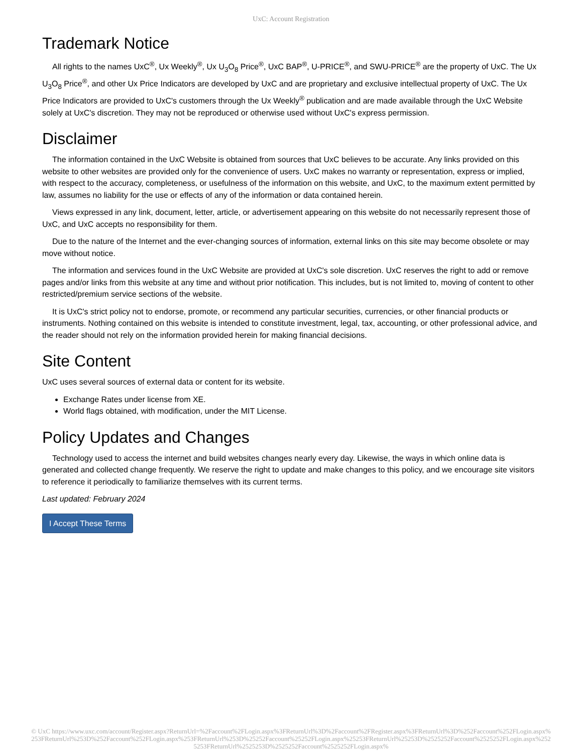UxC: Account Registration
Trademark Notice
All rights to the names UxC<sup>®</sup>, Ux Weekly<sup>®</sup>, Ux U<sub>3</sub>O<sub>8</sub> Price<sup>®</sup>, UxC BAP<sup>®</sup>, U-PRICE<sup>®</sup>, and SWU-PRICE<sup>®</sup> are the property of UxC. The Ux U<sub>3</sub>O<sub>8</sub> Price<sup>®</sup>, and other Ux Price Indicators are developed by UxC and are proprietary and exclusive intellectual property of UxC. The Ux Price Indicators are provided to UxC's customers through the Ux Weekly<sup>®</sup> publication and are made available through the UxC Website solely at UxC's discretion. They may not be reproduced or otherwise used without UxC's express permission.
Disclaimer
The information contained in the UxC Website is obtained from sources that UxC believes to be accurate. Any links provided on this website to other websites are provided only for the convenience of users. UxC makes no warranty or representation, express or implied, with respect to the accuracy, completeness, or usefulness of the information on this website, and UxC, to the maximum extent permitted by law, assumes no liability for the use or effects of any of the information or data contained herein.
Views expressed in any link, document, letter, article, or advertisement appearing on this website do not necessarily represent those of UxC, and UxC accepts no responsibility for them.
Due to the nature of the Internet and the ever-changing sources of information, external links on this site may become obsolete or may move without notice.
The information and services found in the UxC Website are provided at UxC's sole discretion. UxC reserves the right to add or remove pages and/or links from this website at any time and without prior notification. This includes, but is not limited to, moving of content to other restricted/premium service sections of the website.
It is UxC's strict policy not to endorse, promote, or recommend any particular securities, currencies, or other financial products or instruments. Nothing contained on this website is intended to constitute investment, legal, tax, accounting, or other professional advice, and the reader should not rely on the information provided herein for making financial decisions.
Site Content
UxC uses several sources of external data or content for its website.
Exchange Rates under license from XE.
World flags obtained, with modification, under the MIT License.
Policy Updates and Changes
Technology used to access the internet and build websites changes nearly every day. Likewise, the ways in which online data is generated and collected change frequently. We reserve the right to update and make changes to this policy, and we encourage site visitors to reference it periodically to familiarize themselves with its current terms.
Last updated: February 2024
I Accept These Terms
© UxC https://www.uxc.com/account/Register.aspx?ReturnUrl=%2Faccount%2FLogin.aspx%3FReturnUrl%3D%2Faccount%2FRegister.aspx%3FReturnUrl%3D%252Faccount%252FLogin.aspx%253FReturnUrl%253D%252Faccount%252FLogin.aspx%253FReturnUrl%253D%25252Faccount%25252FLogin.aspx%25253FReturnUrl%25253D%2525252Faccount%2525252FLogin.aspx%2525253FReturnUrl%2525253D%2525252Faccount%2525252FLogin.aspx%